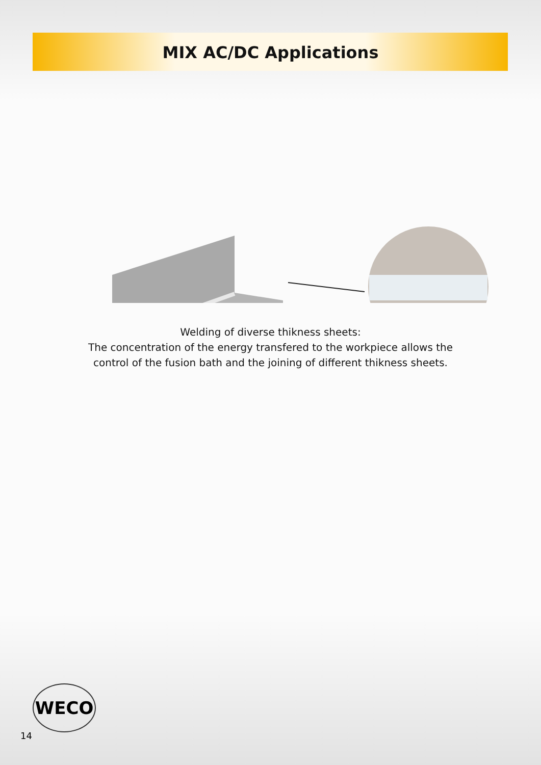MIX AC/DC Applications
Welding of diverse thikness sheets:
The concentration of the energy transfered to the workpiece allows the
control of the fusion bath and the joining of different thikness sheets.
WECO
14